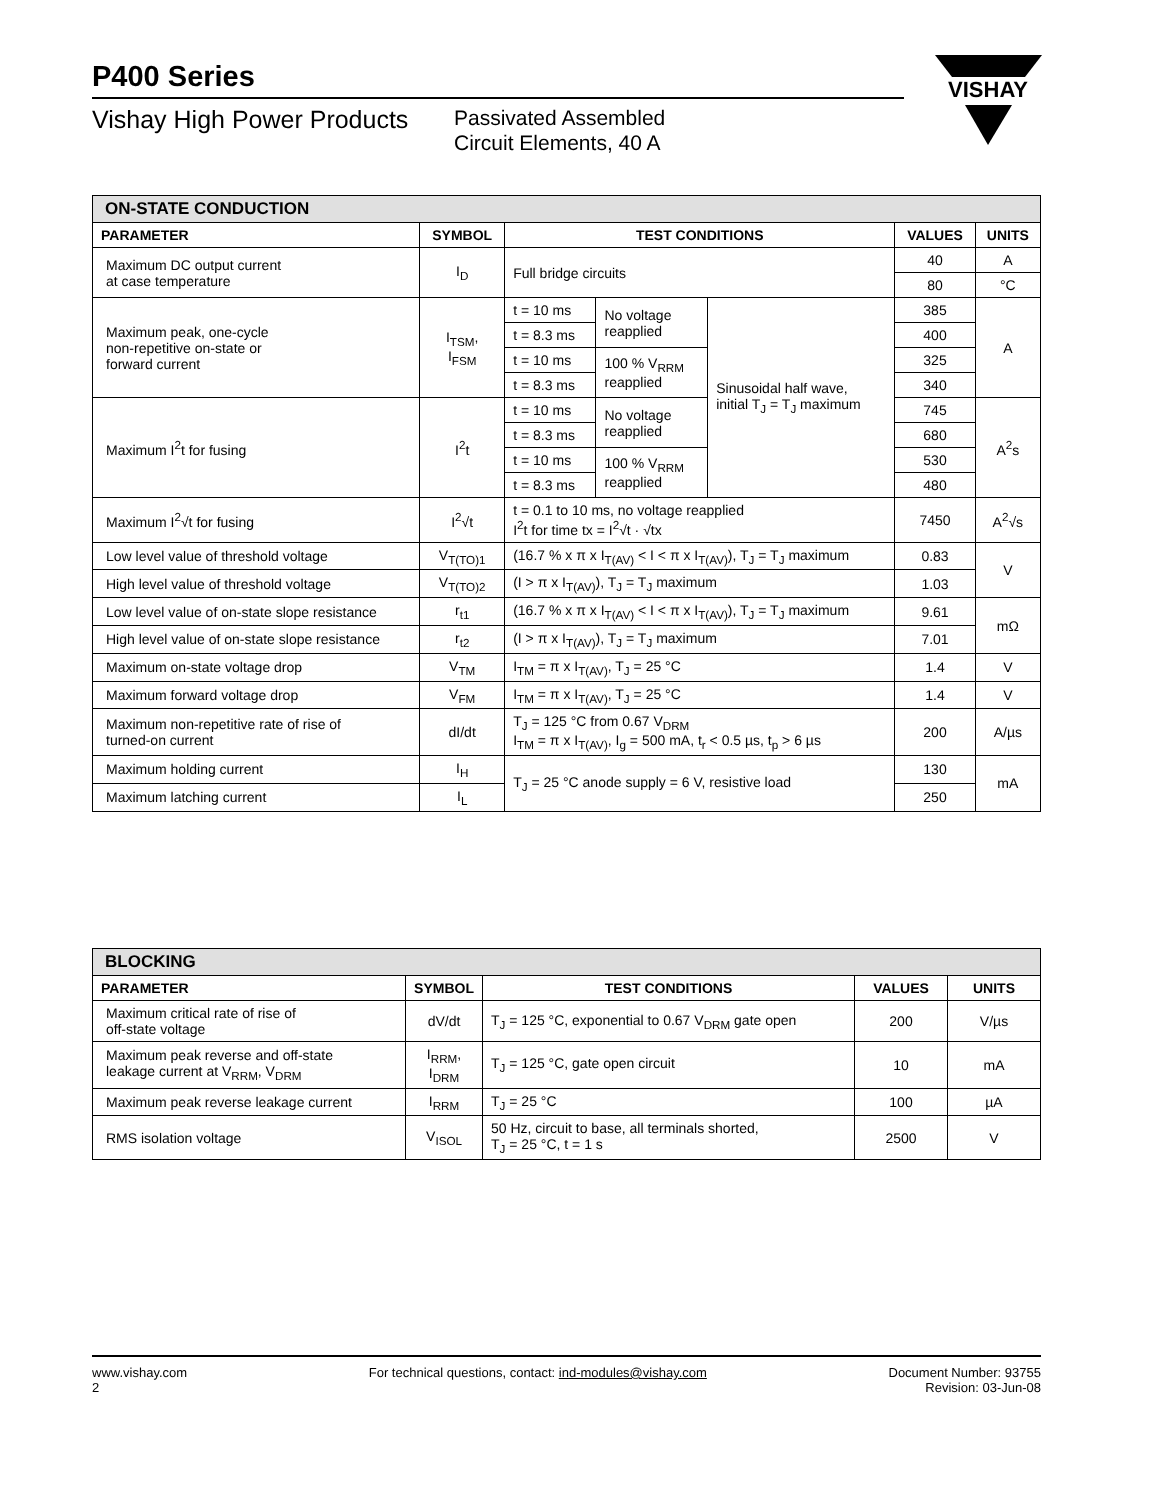P400 Series
Vishay High Power Products
Passivated Assembled
Circuit Elements, 40 A
VISHAY
| ON-STATE CONDUCTION | | | | | | |
| --- | --- | --- | --- | --- | --- | --- |
| PARAMETER | SYMBOL | TEST CONDITIONS | | | VALUES | UNITS |
| Maximum DC output current at case temperature | I<sub>D</sub> | Full bridge circuits | | | 40 | A |
| | | | | | 80 | °C |
| Maximum peak, one-cycle non-repetitive on-state or forward current | I<sub>TSM</sub>, I<sub>FSM</sub> | t = 10 ms | No voltage reapplied | Sinusoidal half wave, initial T<sub>J</sub> = T<sub>J</sub> maximum | 385 | A |
| | | t = 8.3 ms | | | 400 | |
| | | t = 10 ms | 100 % V<sub>RRM</sub> reapplied | | 325 | |
| | | t = 8.3 ms | | | 340 | |
| Maximum I<sup>2</sup>t for fusing | I<sup>2</sup>t | t = 10 ms | No voltage reapplied | | 745 | A<sup>2</sup>s |
| | | t = 8.3 ms | | | 680 | |
| | | t = 10 ms | 100 % V<sub>RRM</sub> reapplied | | 530 | |
| | | t = 8.3 ms | | | 480 | |
| Maximum I<sup>2</sup>√t for fusing | I<sup>2</sup>√t | t = 0.1 to 10 ms, no voltage reapplied I<sup>2</sup>t for time tx = I<sup>2</sup>√t · √tx | | | 7450 | A<sup>2</sup>√s |
| Low level value of threshold voltage | V<sub>T(TO)1</sub> | (16.7 % x π x I<sub>T(AV)</sub> < I < π x I<sub>T(AV)</sub>), T<sub>J</sub> = T<sub>J</sub> maximum | | | 0.83 | V |
| High level value of threshold voltage | V<sub>T(TO)2</sub> | (I > π x I<sub>T(AV)</sub>), T<sub>J</sub> = T<sub>J</sub> maximum | | | 1.03 | |
| Low level value of on-state slope resistance | r<sub>t1</sub> | (16.7 % x π x I<sub>T(AV)</sub> < I < π x I<sub>T(AV)</sub>), T<sub>J</sub> = T<sub>J</sub> maximum | | | 9.61 | mΩ |
| High level value of on-state slope resistance | r<sub>t2</sub> | (I > π x I<sub>T(AV)</sub>), T<sub>J</sub> = T<sub>J</sub> maximum | | | 7.01 | |
| Maximum on-state voltage drop | V<sub>TM</sub> | I<sub>TM</sub> = π x I<sub>T(AV)</sub>, T<sub>J</sub> = 25 °C | | | 1.4 | V |
| Maximum forward voltage drop | V<sub>FM</sub> | I<sub>TM</sub> = π x I<sub>T(AV)</sub>, T<sub>J</sub> = 25 °C | | | 1.4 | V |
| Maximum non-repetitive rate of rise of turned-on current | dI/dt | T<sub>J</sub> = 125 °C from 0.67 V<sub>DRM</sub> I<sub>TM</sub> = π x I<sub>T(AV)</sub>, I<sub>g</sub> = 500 mA, t<sub>r</sub> < 0.5 µs, t<sub>p</sub> > 6 µs | | | 200 | A/µs |
| Maximum holding current | I<sub>H</sub> | T<sub>J</sub> = 25 °C anode supply = 6 V, resistive load | | | 130 | mA |
| Maximum latching current | I<sub>L</sub> | | | | 250 | |
| BLOCKING | | | | |
| --- | --- | --- | --- | --- |
| PARAMETER | SYMBOL | TEST CONDITIONS | VALUES | UNITS |
| Maximum critical rate of rise of off-state voltage | dV/dt | T<sub>J</sub> = 125 °C, exponential to 0.67 V<sub>DRM</sub> gate open | 200 | V/µs |
| Maximum peak reverse and off-state leakage current at V<sub>RRM</sub>, V<sub>DRM</sub> | I<sub>RRM</sub>, I<sub>DRM</sub> | T<sub>J</sub> = 125 °C, gate open circuit | 10 | mA |
| Maximum peak reverse leakage current | I<sub>RRM</sub> | T<sub>J</sub> = 25 °C | 100 | µA |
| RMS isolation voltage | V<sub>ISOL</sub> | 50 Hz, circuit to base, all terminals shorted, T<sub>J</sub> = 25 °C, t = 1 s | 2500 | V |
www.vishay.com
2
For technical questions, contact: ind-modules@vishay.com
Document Number: 93755
Revision: 03-Jun-08